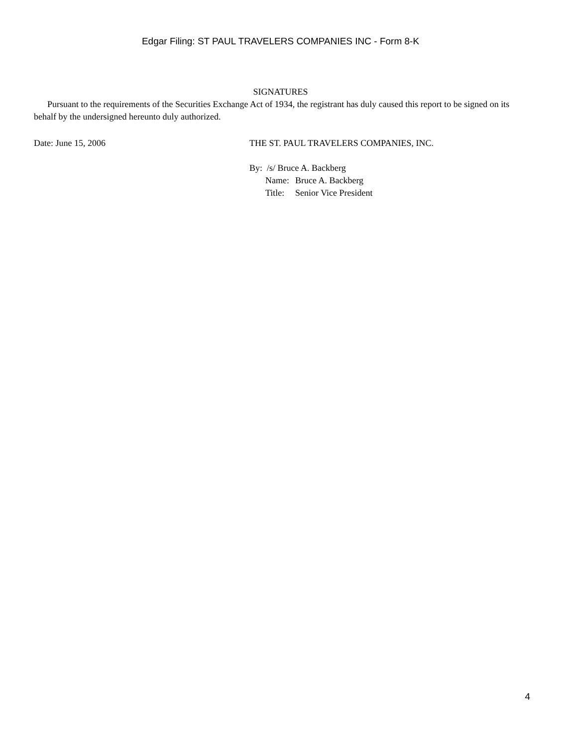Edgar Filing: ST PAUL TRAVELERS COMPANIES INC - Form 8-K
SIGNATURES
Pursuant to the requirements of the Securities Exchange Act of 1934, the registrant has duly caused this report to be signed on its behalf by the undersigned hereunto duly authorized.
Date: June 15, 2006 THE ST. PAUL TRAVELERS COMPANIES, INC.
By: /s/ Bruce A. Backberg
| Name: | Bruce A. Backberg |
| Title: | Senior Vice President |
4